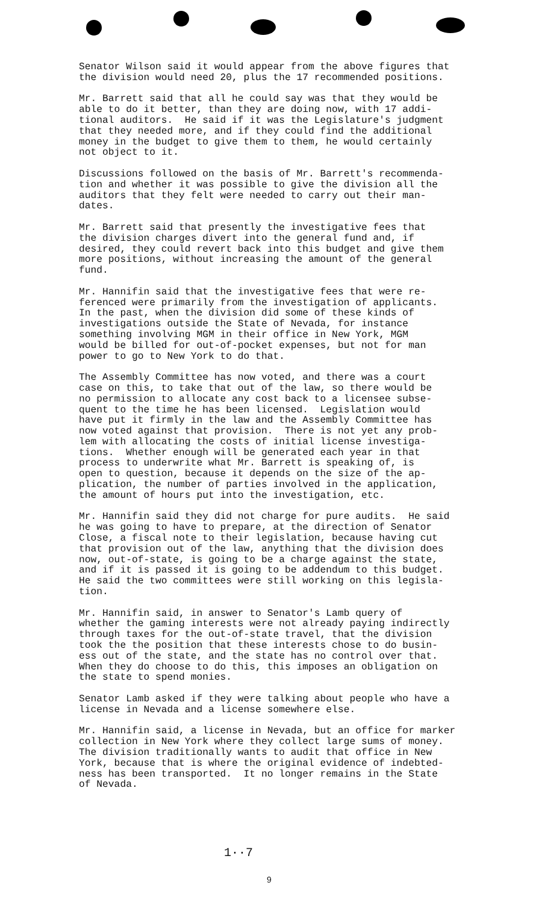Senator Wilson said it would appear from the above figures that the division would need 20, plus the 17 recommended positions.
Mr. Barrett said that all he could say was that they would be able to do it better, than they are doing now, with 17 addi- tional auditors. He said if it was the Legislature's judgment that they needed more, and if they could find the additional money in the budget to give them to them, he would certainly not object to it.
Discussions followed on the basis of Mr. Barrett's recommenda- tion and whether it was possible to give the division all the auditors that they felt were needed to carry out their man- dates.
Mr. Barrett said that presently the investigative fees that the division charges divert into the general fund and, if desired, they could revert back into this budget and give them more positions, without increasing the amount of the general fund.
Mr. Hannifin said that the investigative fees that were re- ferenced were primarily from the investigation of applicants. In the past, when the division did some of these kinds of investigations outside the State of Nevada, for instance something involving MGM in their office in New York, MGM would be billed for out-of-pocket expenses, but not for man power to go to New York to do that.
The Assembly Committee has now voted, and there was a court case on this, to take that out of the law, so there would be no permission to allocate any cost back to a licensee subse- quent to the time he has been licensed. Legislation would have put it firmly in the law and the Assembly Committee has now voted against that provision. There is not yet any prob- lem with allocating the costs of initial license investiga- tions. Whether enough will be generated each year in that process to underwrite what Mr. Barrett is speaking of, is open to question, because it depends on the size of the ap- plication, the number of parties involved in the application, the amount of hours put into the investigation, etc.
Mr. Hannifin said they did not charge for pure audits. He said he was going to have to prepare, at the direction of Senator Close, a fiscal note to their legislation, because having cut that provision out of the law, anything that the division does now, out-of-state, is going to be a charge against the state, and if it is passed it is going to be addendum to this budget. He said the two committees were still working on this legisla- tion.
Mr. Hannifin said, in answer to Senator's Lamb query of whether the gaming interests were not already paying indirectly through taxes for the out-of-state travel, that the division took the the position that these interests chose to do busin- ess out of the state, and the state has no control over that. When they do choose to do this, this imposes an obligation on the state to spend monies.
Senator Lamb asked if they were talking about people who have a license in Nevada and a license somewhere else.
Mr. Hannifin said, a license in Nevada, but an office for marker collection in New York where they collect large sums of money. The division traditionally wants to audit that office in New York, because that is where the original evidence of indebted- ness has been transported. It no longer remains in the State of Nevada.
1··7
9